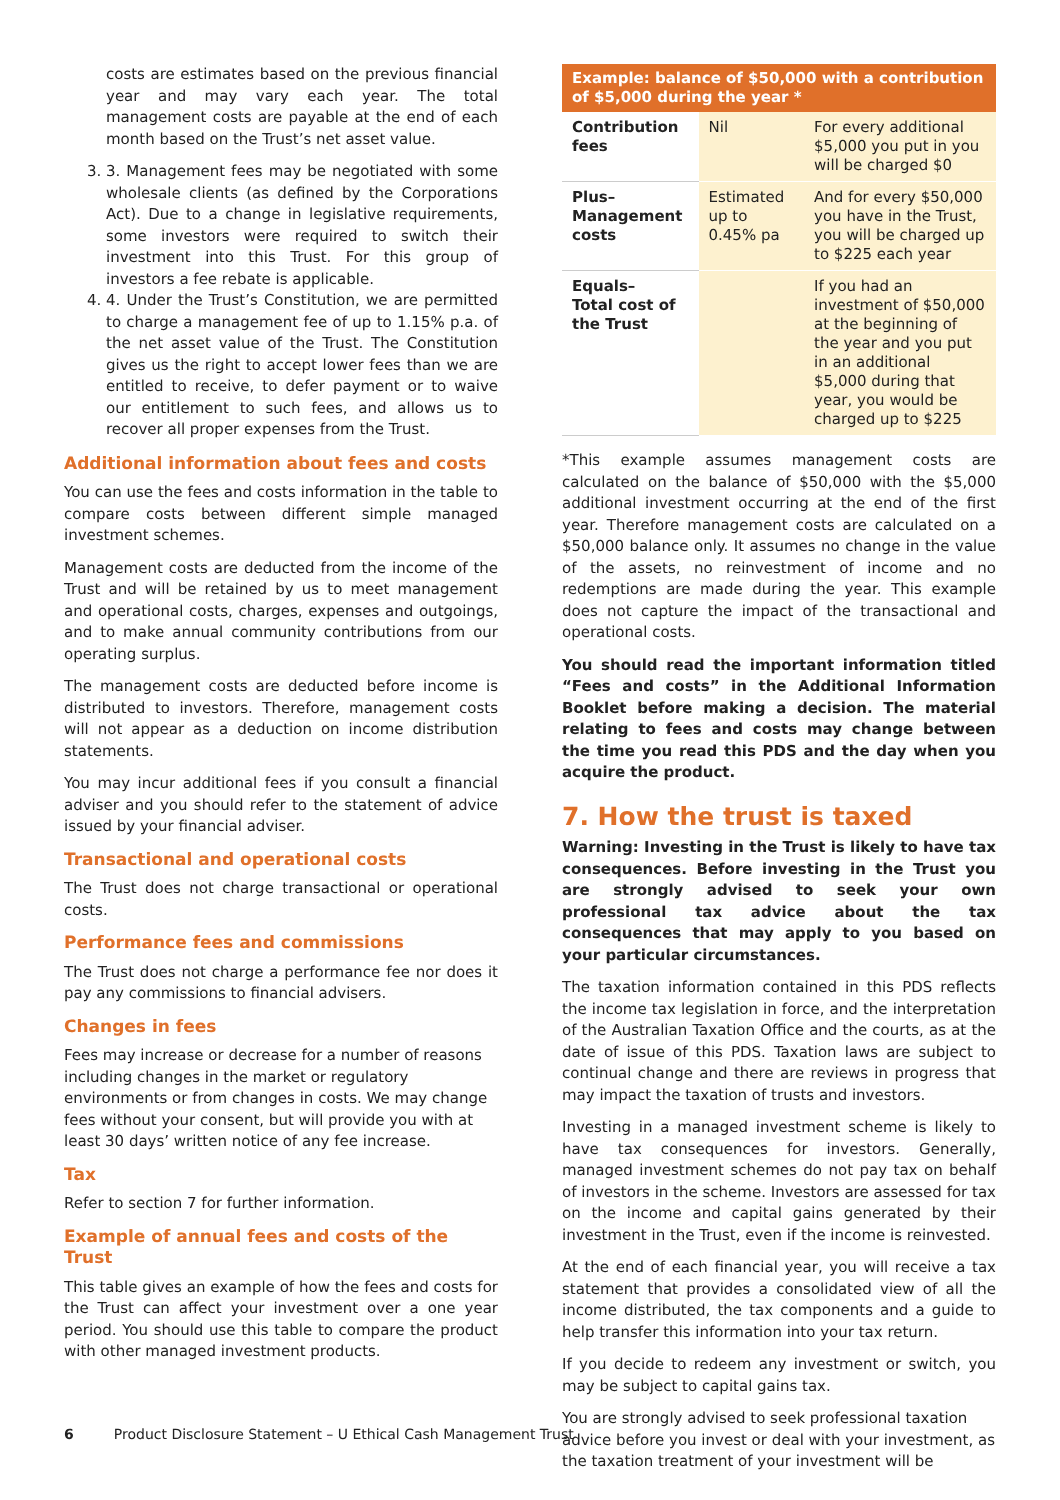costs are estimates based on the previous financial year and may vary each year. The total management costs are payable at the end of each month based on the Trust’s net asset value.
3. 3. Management fees may be negotiated with some wholesale clients (as defined by the Corporations Act). Due to a change in legislative requirements, some investors were required to switch their investment into this Trust. For this group of investors a fee rebate is applicable.
4. 4. Under the Trust’s Constitution, we are permitted to charge a management fee of up to 1.15% p.a. of the net asset value of the Trust. The Constitution gives us the right to accept lower fees than we are entitled to receive, to defer payment or to waive our entitlement to such fees, and allows us to recover all proper expenses from the Trust.
Additional information about fees and costs
You can use the fees and costs information in the table to compare costs between different simple managed investment schemes.
Management costs are deducted from the income of the Trust and will be retained by us to meet management and operational costs, charges, expenses and outgoings, and to make annual community contributions from our operating surplus.
The management costs are deducted before income is distributed to investors. Therefore, management costs will not appear as a deduction on income distribution statements.
You may incur additional fees if you consult a financial adviser and you should refer to the statement of advice issued by your financial adviser.
Transactional and operational costs
The Trust does not charge transactional or operational costs.
Performance fees and commissions
The Trust does not charge a performance fee nor does it pay any commissions to financial advisers.
Changes in fees
Fees may increase or decrease for a number of reasons including changes in the market or regulatory environments or from changes in costs. We may change fees without your consent, but will provide you with at least 30 days’ written notice of any fee increase.
Tax
Refer to section 7 for further information.
Example of annual fees and costs of the Trust
This table gives an example of how the fees and costs for the Trust can affect your investment over a one year period. You should use this table to compare the product with other managed investment products.
| Example: balance of $50,000 with a contribution of $5,000 during the year * | | |
| --- | --- | --- |
| Contribution fees | Nil | For every additional $5,000 you put in you will be charged $0 |
| Plus– Management costs | Estimated up to 0.45% pa | And for every $50,000 you have in the Trust, you will be charged up to $225 each year |
| Equals– Total cost of the Trust | | If you had an investment of $50,000 at the beginning of the year and you put in an additional $5,000 during that year, you would be charged up to $225 |
*This example assumes management costs are calculated on the balance of $50,000 with the $5,000 additional investment occurring at the end of the first year. Therefore management costs are calculated on a $50,000 balance only. It assumes no change in the value of the assets, no reinvestment of income and no redemptions are made during the year. This example does not capture the impact of the transactional and operational costs.
You should read the important information titled “Fees and costs” in the Additional Information Booklet before making a decision. The material relating to fees and costs may change between the time you read this PDS and the day when you acquire the product.
7. How the trust is taxed
Warning: Investing in the Trust is likely to have tax consequences. Before investing in the Trust you are strongly advised to seek your own professional tax advice about the tax consequences that may apply to you based on your particular circumstances.
The taxation information contained in this PDS reflects the income tax legislation in force, and the interpretation of the Australian Taxation Office and the courts, as at the date of issue of this PDS. Taxation laws are subject to continual change and there are reviews in progress that may impact the taxation of trusts and investors.
Investing in a managed investment scheme is likely to have tax consequences for investors. Generally, managed investment schemes do not pay tax on behalf of investors in the scheme. Investors are assessed for tax on the income and capital gains generated by their investment in the Trust, even if the income is reinvested.
At the end of each financial year, you will receive a tax statement that provides a consolidated view of all the income distributed, the tax components and a guide to help transfer this information into your tax return.
If you decide to redeem any investment or switch, you may be subject to capital gains tax.
You are strongly advised to seek professional taxation advice before you invest or deal with your investment, as the taxation treatment of your investment will be
6 Product Disclosure Statement – U Ethical Cash Management Trust